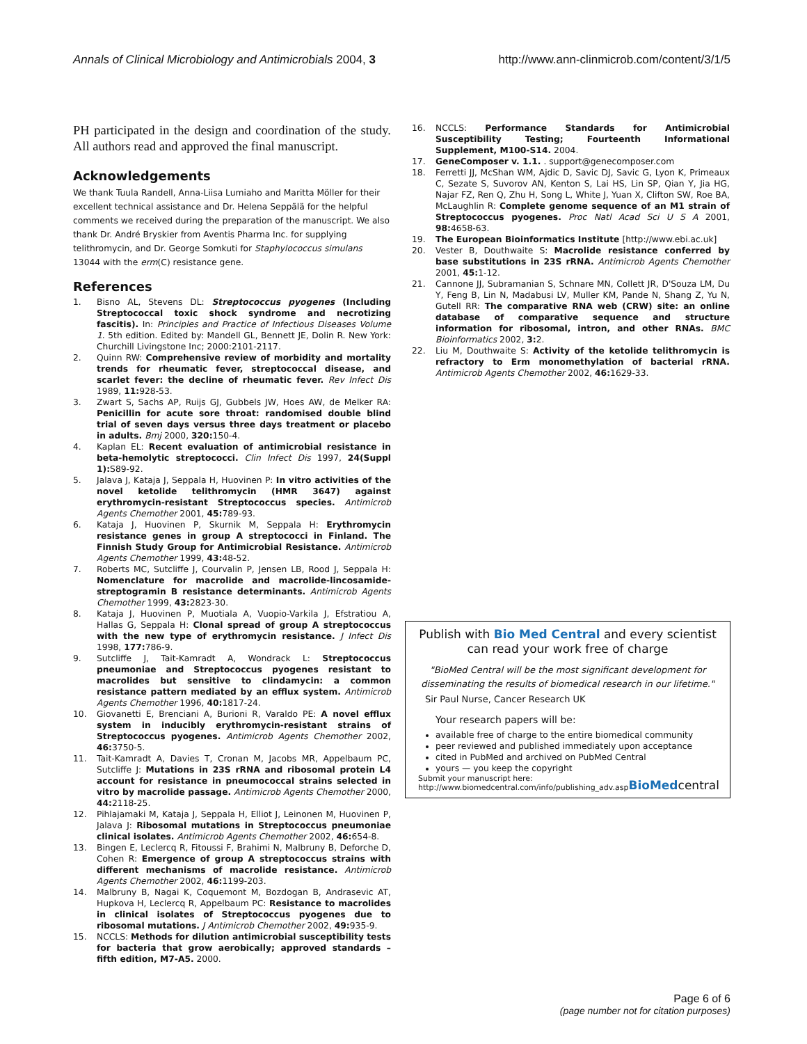Annals of Clinical Microbiology and Antimicrobials 2004, 3
http://www.ann-clinmicrob.com/content/3/1/5
PH participated in the design and coordination of the study. All authors read and approved the final manuscript.
Acknowledgements
We thank Tuula Randell, Anna-Liisa Lumiaho and Maritta Möller for their excellent technical assistance and Dr. Helena Seppälä for the helpful comments we received during the preparation of the manuscript. We also thank Dr. André Bryskier from Aventis Pharma Inc. for supplying telithromycin, and Dr. George Somkuti for Staphylococcus simulans 13044 with the erm(C) resistance gene.
References
1. Bisno AL, Stevens DL: Streptococcus pyogenes (Including Streptococcal toxic shock syndrome and necrotizing fascitis). In: Principles and Practice of Infectious Diseases Volume 1. 5th edition. Edited by: Mandell GL, Bennett JE, Dolin R. New York: Churchill Livingstone Inc; 2000:2101-2117.
2. Quinn RW: Comprehensive review of morbidity and mortality trends for rheumatic fever, streptococcal disease, and scarlet fever: the decline of rheumatic fever. Rev Infect Dis 1989, 11: 928-53.
3. Zwart S, Sachs AP, Ruijs GJ, Gubbels JW, Hoes AW, de Melker RA: Penicillin for acute sore throat: randomised double blind trial of seven days versus three days treatment or placebo in adults. Bmj 2000, 320: 150-4.
4. Kaplan EL: Recent evaluation of antimicrobial resistance in beta-hemolytic streptococci. Clin Infect Dis 1997, 24(Suppl 1): S89-92.
5. Jalava J, Kataja J, Seppala H, Huovinen P: In vitro activities of the novel ketolide telithromycin (HMR 3647) against erythromycin-resistant Streptococcus species. Antimicrob Agents Chemother 2001, 45: 789-93.
6. Kataja J, Huovinen P, Skurnik M, Seppala H: Erythromycin resistance genes in group A streptococci in Finland. The Finnish Study Group for Antimicrobial Resistance. Antimicrob Agents Chemother 1999, 43: 48-52.
7. Roberts MC, Sutcliffe J, Courvalin P, Jensen LB, Rood J, Seppala H: Nomenclature for macrolide and macrolide-lincosamide-streptogramin B resistance determinants. Antimicrob Agents Chemother 1999, 43: 2823-30.
8. Kataja J, Huovinen P, Muotiala A, Vuopio-Varkila J, Efstratiou A, Hallas G, Seppala H: Clonal spread of group A streptococcus with the new type of erythromycin resistance. J Infect Dis 1998, 177: 786-9.
9. Sutcliffe J, Tait-Kamradt A, Wondrack L: Streptococcus pneumoniae and Streptococcus pyogenes resistant to macrolides but sensitive to clindamycin: a common resistance pattern mediated by an efflux system. Antimicrob Agents Chemother 1996, 40: 1817-24.
10. Giovanetti E, Brenciani A, Burioni R, Varaldo PE: A novel efflux system in inducibly erythromycin-resistant strains of Streptococcus pyogenes. Antimicrob Agents Chemother 2002, 46: 3750-5.
11. Tait-Kamradt A, Davies T, Cronan M, Jacobs MR, Appelbaum PC, Sutcliffe J: Mutations in 23S rRNA and ribosomal protein L4 account for resistance in pneumococcal strains selected in vitro by macrolide passage. Antimicrob Agents Chemother 2000, 44: 2118-25.
12. Pihlajamaki M, Kataja J, Seppala H, Elliot J, Leinonen M, Huovinen P, Jalava J: Ribosomal mutations in Streptococcus pneumoniae clinical isolates. Antimicrob Agents Chemother 2002, 46: 654-8.
13. Bingen E, Leclercq R, Fitoussi F, Brahimi N, Malbruny B, Deforche D, Cohen R: Emergence of group A streptococcus strains with different mechanisms of macrolide resistance. Antimicrob Agents Chemother 2002, 46: 1199-203.
14. Malbruny B, Nagai K, Coquemont M, Bozdogan B, Andrasevic AT, Hupkova H, Leclercq R, Appelbaum PC: Resistance to macrolides in clinical isolates of Streptococcus pyogenes due to ribosomal mutations. J Antimicrob Chemother 2002, 49: 935-9.
15. NCCLS: Methods for dilution antimicrobial susceptibility tests for bacteria that grow aerobically; approved standards – fifth edition, M7-A5. 2000.
16. NCCLS: Performance Standards for Antimicrobial Susceptibility Testing; Fourteenth Informational Supplement, M100-S14. 2004.
17. GeneComposer v. 1.1. . support@genecomposer.com
18. Ferretti JJ, McShan WM, Ajdic D, Savic DJ, Savic G, Lyon K, Primeaux C, Sezate S, Suvorov AN, Kenton S, Lai HS, Lin SP, Qian Y, Jia HG, Najar FZ, Ren Q, Zhu H, Song L, White J, Yuan X, Clifton SW, Roe BA, McLaughlin R: Complete genome sequence of an M1 strain of Streptococcus pyogenes. Proc Natl Acad Sci U S A 2001, 98: 4658-63.
19. The European Bioinformatics Institute [http://www.ebi.ac.uk]
20. Vester B, Douthwaite S: Macrolide resistance conferred by base substitutions in 23S rRNA. Antimicrob Agents Chemother 2001, 45: 1-12.
21. Cannone JJ, Subramanian S, Schnare MN, Collett JR, D'Souza LM, Du Y, Feng B, Lin N, Madabusi LV, Muller KM, Pande N, Shang Z, Yu N, Gutell RR: The comparative RNA web (CRW) site: an online database of comparative sequence and structure information for ribosomal, intron, and other RNAs. BMC Bioinformatics 2002, 3: 2.
22. Liu M, Douthwaite S: Activity of the ketolide telithromycin is refractory to Erm monomethylation of bacterial rRNA. Antimicrob Agents Chemother 2002, 46: 1629-33.
Publish with Bio Med Central and every scientist can read your work free of charge
"BioMed Central will be the most significant development for disseminating the results of biomedical research in our lifetime."
Sir Paul Nurse, Cancer Research UK
Your research papers will be:
available free of charge to the entire biomedical community
peer reviewed and published immediately upon acceptance
cited in PubMed and archived on PubMed Central
yours — you keep the copyright
Submit your manuscript here:
http://www.biomedcentral.com/info/publishing_adv.asp
BioMedcentral
Page 6 of 6
(page number not for citation purposes)